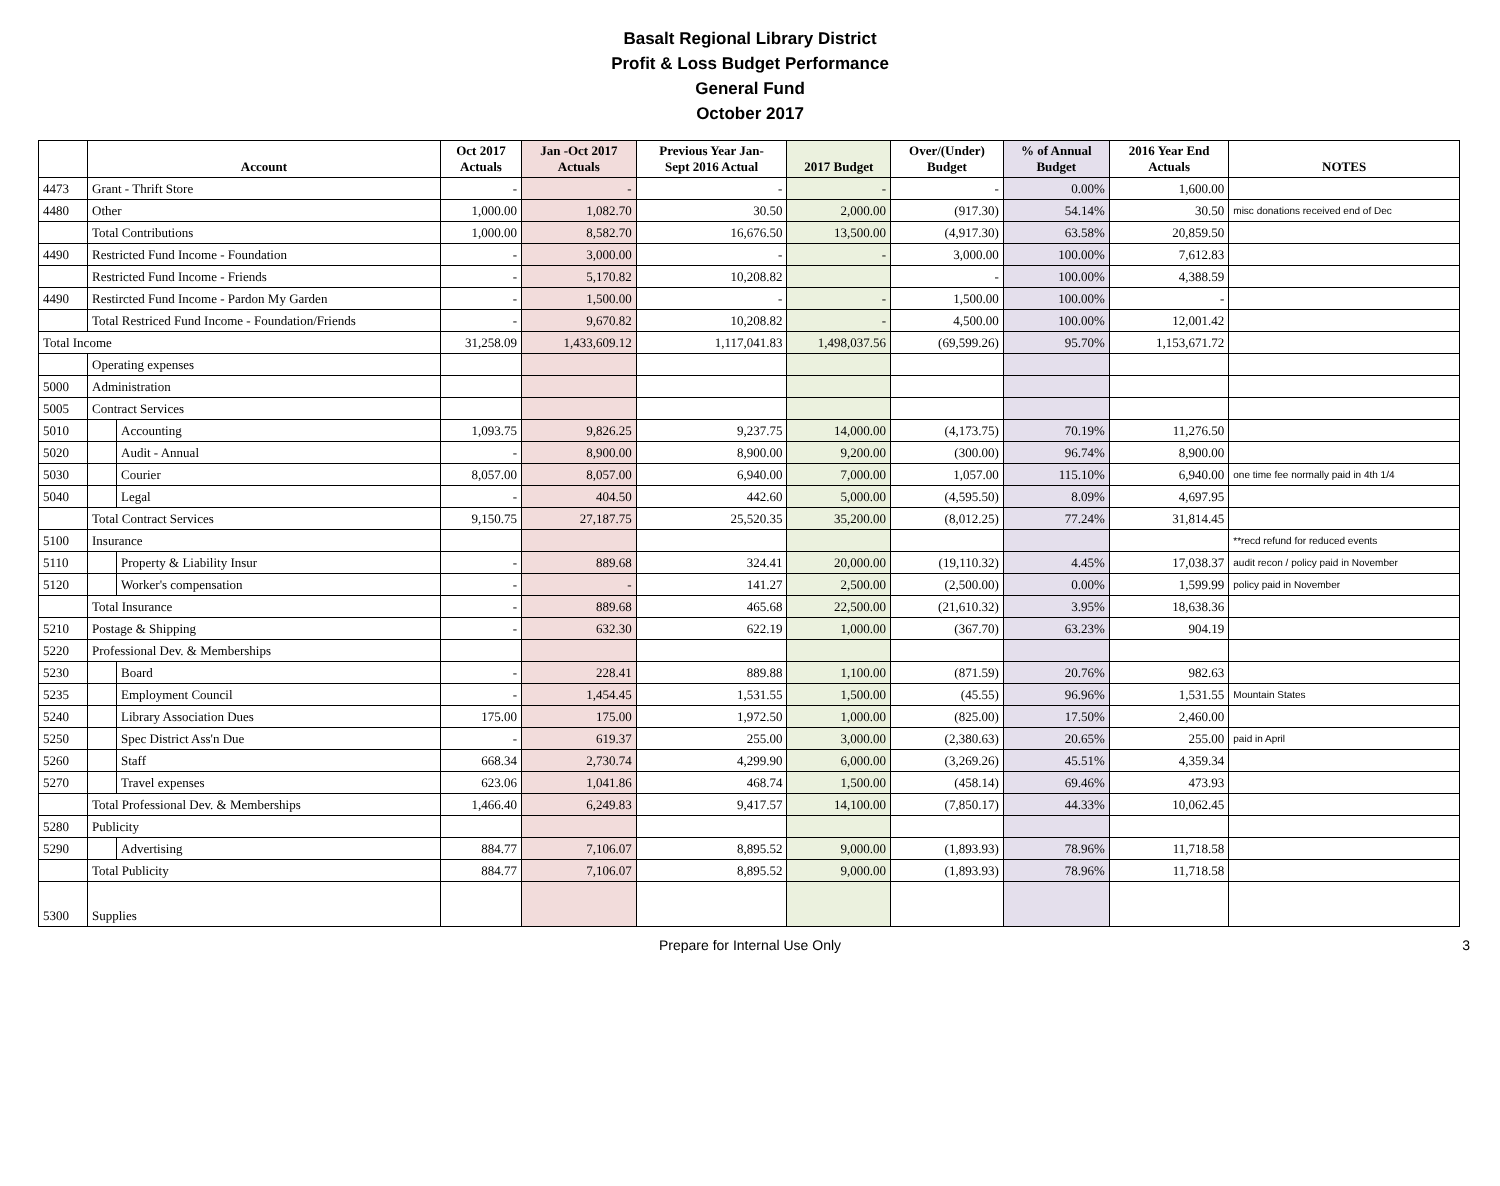Basalt Regional Library District
Profit & Loss Budget Performance
General Fund
October 2017
| | Account | | Oct 2017 Actuals | Jan -Oct 2017 Actuals | Previous Year Jan- Sept 2016 Actual | 2017 Budget | Over/(Under) Budget | % of Annual Budget | 2016 Year End Actuals | NOTES |
| --- | --- | --- | --- | --- | --- | --- | --- | --- | --- | --- |
| 4473 | Grant - Thrift Store | | - | - | - | - | - | 0.00% | 1,600.00 | |
| 4480 | Other | | 1,000.00 | 1,082.70 | 30.50 | 2,000.00 | (917.30) | 54.14% | 30.50 | misc donations received end of Dec |
| | Total Contributions | | 1,000.00 | 8,582.70 | 16,676.50 | 13,500.00 | (4,917.30) | 63.58% | 20,859.50 | |
| 4490 | Restricted Fund Income - Foundation | | - | 3,000.00 | - | - | 3,000.00 | 100.00% | 7,612.83 | |
| | Restricted Fund Income - Friends | | - | 5,170.82 | 10,208.82 | | - | 100.00% | 4,388.59 | |
| 4490 | Restircted Fund Income - Pardon My Garden | | - | 1,500.00 | - | - | 1,500.00 | 100.00% | - | |
| | Total Restriced Fund Income - Foundation/Friends | | - | 9,670.82 | 10,208.82 | - | 4,500.00 | 100.00% | 12,001.42 | |
| Total Income | | | 31,258.09 | 1,433,609.12 | 1,117,041.83 | 1,498,037.56 | (69,599.26) | 95.70% | 1,153,671.72 | |
| | Operating expenses | | | | | | | | | |
| 5000 | Administration | | | | | | | | | |
| 5005 | Contract Services | | | | | | | | | |
| 5010 | | Accounting | 1,093.75 | 9,826.25 | 9,237.75 | 14,000.00 | (4,173.75) | 70.19% | 11,276.50 | |
| 5020 | | Audit - Annual | - | 8,900.00 | 8,900.00 | 9,200.00 | (300.00) | 96.74% | 8,900.00 | |
| 5030 | | Courier | 8,057.00 | 8,057.00 | 6,940.00 | 7,000.00 | 1,057.00 | 115.10% | 6,940.00 | one time fee normally paid in 4th 1/4 |
| 5040 | | Legal | - | 404.50 | 442.60 | 5,000.00 | (4,595.50) | 8.09% | 4,697.95 | |
| | Total Contract Services | | 9,150.75 | 27,187.75 | 25,520.35 | 35,200.00 | (8,012.25) | 77.24% | 31,814.45 | |
| 5100 | Insurance | | | | | | | | | **recd refund for reduced events |
| 5110 | | Property & Liability Insur | - | 889.68 | 324.41 | 20,000.00 | (19,110.32) | 4.45% | 17,038.37 | audit recon / policy paid in November |
| 5120 | | Worker's compensation | - | - | 141.27 | 2,500.00 | (2,500.00) | 0.00% | 1,599.99 | policy paid in November |
| | Total Insurance | | - | 889.68 | 465.68 | 22,500.00 | (21,610.32) | 3.95% | 18,638.36 | |
| 5210 | Postage & Shipping | | - | 632.30 | 622.19 | 1,000.00 | (367.70) | 63.23% | 904.19 | |
| 5220 | Professional Dev. & Memberships | | | | | | | | | |
| 5230 | | Board | - | 228.41 | 889.88 | 1,100.00 | (871.59) | 20.76% | 982.63 | |
| 5235 | | Employment Council | - | 1,454.45 | 1,531.55 | 1,500.00 | (45.55) | 96.96% | 1,531.55 | Mountain States |
| 5240 | | Library Association Dues | 175.00 | 175.00 | 1,972.50 | 1,000.00 | (825.00) | 17.50% | 2,460.00 | |
| 5250 | | Spec District Ass'n Due | - | 619.37 | 255.00 | 3,000.00 | (2,380.63) | 20.65% | 255.00 | paid in April |
| 5260 | | Staff | 668.34 | 2,730.74 | 4,299.90 | 6,000.00 | (3,269.26) | 45.51% | 4,359.34 | |
| 5270 | | Travel expenses | 623.06 | 1,041.86 | 468.74 | 1,500.00 | (458.14) | 69.46% | 473.93 | |
| | Total Professional Dev. & Memberships | | 1,466.40 | 6,249.83 | 9,417.57 | 14,100.00 | (7,850.17) | 44.33% | 10,062.45 | |
| 5280 | Publicity | | | | | | | | | |
| 5290 | | Advertising | 884.77 | 7,106.07 | 8,895.52 | 9,000.00 | (1,893.93) | 78.96% | 11,718.58 | |
| | Total Publicity | | 884.77 | 7,106.07 | 8,895.52 | 9,000.00 | (1,893.93) | 78.96% | 11,718.58 | |
| 5300 | Supplies | | | | | | | | | |
Prepare for Internal Use Only 3